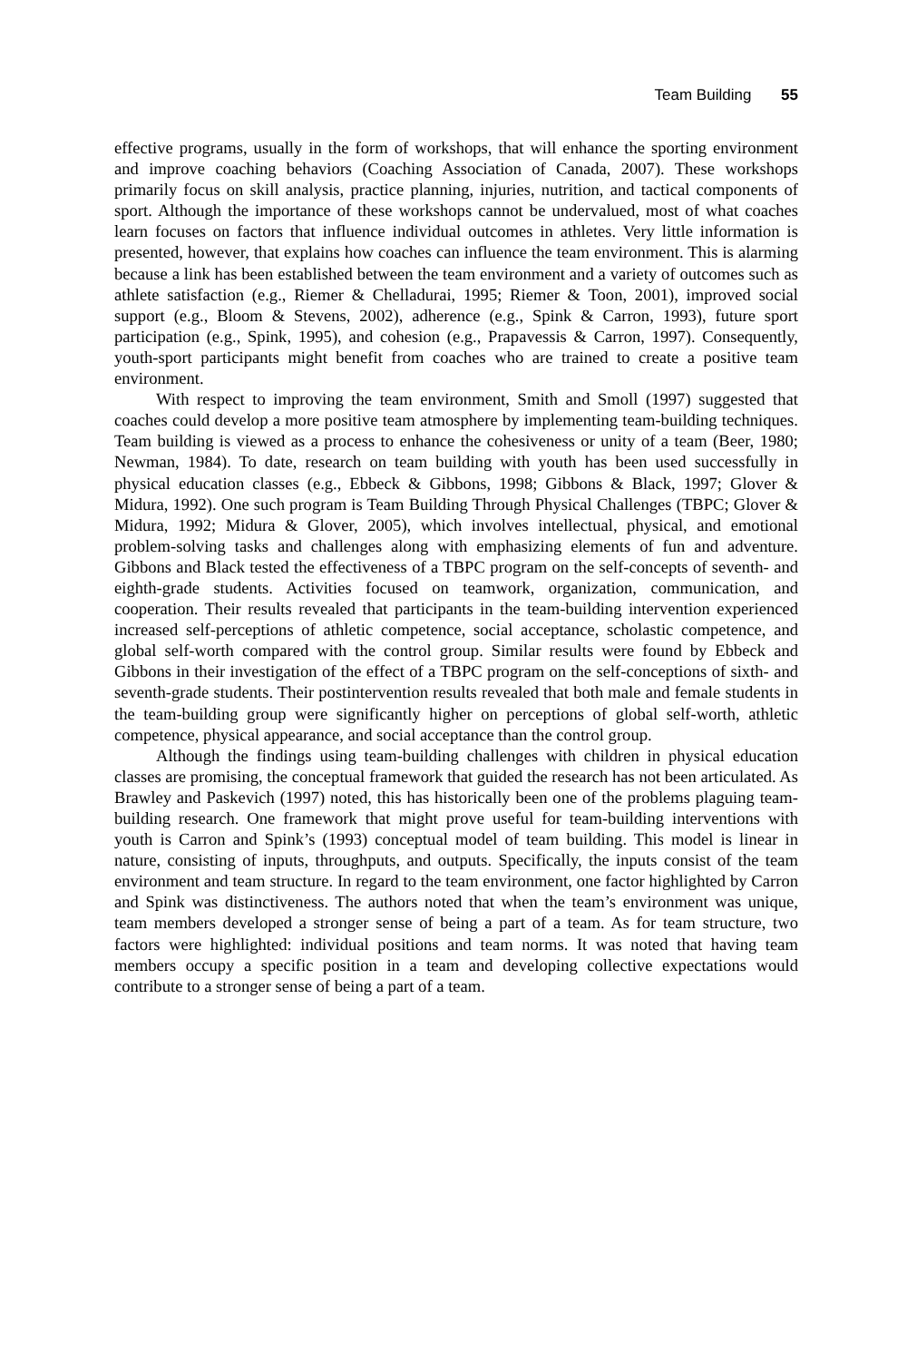Team Building 55
effective programs, usually in the form of workshops, that will enhance the sporting environment and improve coaching behaviors (Coaching Association of Canada, 2007). These workshops primarily focus on skill analysis, practice planning, injuries, nutrition, and tactical components of sport. Although the importance of these workshops cannot be undervalued, most of what coaches learn focuses on factors that influence individual outcomes in athletes. Very little information is presented, however, that explains how coaches can influence the team environment. This is alarming because a link has been established between the team environment and a variety of outcomes such as athlete satisfaction (e.g., Riemer & Chelladurai, 1995; Riemer & Toon, 2001), improved social support (e.g., Bloom & Stevens, 2002), adherence (e.g., Spink & Carron, 1993), future sport participation (e.g., Spink, 1995), and cohesion (e.g., Prapavessis & Carron, 1997). Consequently, youth-sport participants might benefit from coaches who are trained to create a positive team environment.
With respect to improving the team environment, Smith and Smoll (1997) suggested that coaches could develop a more positive team atmosphere by implementing team-building techniques. Team building is viewed as a process to enhance the cohesiveness or unity of a team (Beer, 1980; Newman, 1984). To date, research on team building with youth has been used successfully in physical education classes (e.g., Ebbeck & Gibbons, 1998; Gibbons & Black, 1997; Glover & Midura, 1992). One such program is Team Building Through Physical Challenges (TBPC; Glover & Midura, 1992; Midura & Glover, 2005), which involves intellectual, physical, and emotional problem-solving tasks and challenges along with emphasizing elements of fun and adventure. Gibbons and Black tested the effectiveness of a TBPC program on the self-concepts of seventh- and eighth-grade students. Activities focused on teamwork, organization, communication, and cooperation. Their results revealed that participants in the team-building intervention experienced increased self-perceptions of athletic competence, social acceptance, scholastic competence, and global self-worth compared with the control group. Similar results were found by Ebbeck and Gibbons in their investigation of the effect of a TBPC program on the self-conceptions of sixth- and seventh-grade students. Their postintervention results revealed that both male and female students in the team-building group were significantly higher on perceptions of global self-worth, athletic competence, physical appearance, and social acceptance than the control group.
Although the findings using team-building challenges with children in physical education classes are promising, the conceptual framework that guided the research has not been articulated. As Brawley and Paskevich (1997) noted, this has historically been one of the problems plaguing team-building research. One framework that might prove useful for team-building interventions with youth is Carron and Spink’s (1993) conceptual model of team building. This model is linear in nature, consisting of inputs, throughputs, and outputs. Specifically, the inputs consist of the team environment and team structure. In regard to the team environment, one factor highlighted by Carron and Spink was distinctiveness. The authors noted that when the team’s environment was unique, team members developed a stronger sense of being a part of a team. As for team structure, two factors were highlighted: individual positions and team norms. It was noted that having team members occupy a specific position in a team and developing collective expectations would contribute to a stronger sense of being a part of a team.